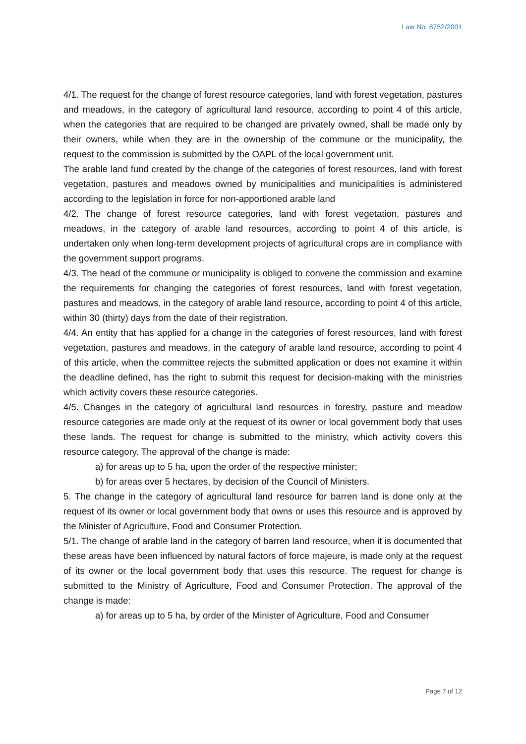Law No. 8752/2001
4/1. The request for the change of forest resource categories, land with forest vegetation, pastures and meadows, in the category of agricultural land resource, according to point 4 of this article, when the categories that are required to be changed are privately owned, shall be made only by their owners, while when they are in the ownership of the commune or the municipality, the request to the commission is submitted by the OAPL of the local government unit.
The arable land fund created by the change of the categories of forest resources, land with forest vegetation, pastures and meadows owned by municipalities and municipalities is administered according to the legislation in force for non-apportioned arable land
4/2. The change of forest resource categories, land with forest vegetation, pastures and meadows, in the category of arable land resources, according to point 4 of this article, is undertaken only when long-term development projects of agricultural crops are in compliance with the government support programs.
4/3. The head of the commune or municipality is obliged to convene the commission and examine the requirements for changing the categories of forest resources, land with forest vegetation, pastures and meadows, in the category of arable land resource, according to point 4 of this article, within 30 (thirty) days from the date of their registration.
4/4. An entity that has applied for a change in the categories of forest resources, land with forest vegetation, pastures and meadows, in the category of arable land resource, according to point 4 of this article, when the committee rejects the submitted application or does not examine it within the deadline defined, has the right to submit this request for decision-making with the ministries which activity covers these resource categories.
4/5. Changes in the category of agricultural land resources in forestry, pasture and meadow resource categories are made only at the request of its owner or local government body that uses these lands. The request for change is submitted to the ministry, which activity covers this resource category. The approval of the change is made:
a) for areas up to 5 ha, upon the order of the respective minister;
b) for areas over 5 hectares, by decision of the Council of Ministers.
5. The change in the category of agricultural land resource for barren land is done only at the request of its owner or local government body that owns or uses this resource and is approved by the Minister of Agriculture, Food and Consumer Protection.
5/1. The change of arable land in the category of barren land resource, when it is documented that these areas have been influenced by natural factors of force majeure, is made only at the request of its owner or the local government body that uses this resource. The request for change is submitted to the Ministry of Agriculture, Food and Consumer Protection. The approval of the change is made:
a) for areas up to 5 ha, by order of the Minister of Agriculture, Food and Consumer
Page 7 of 12